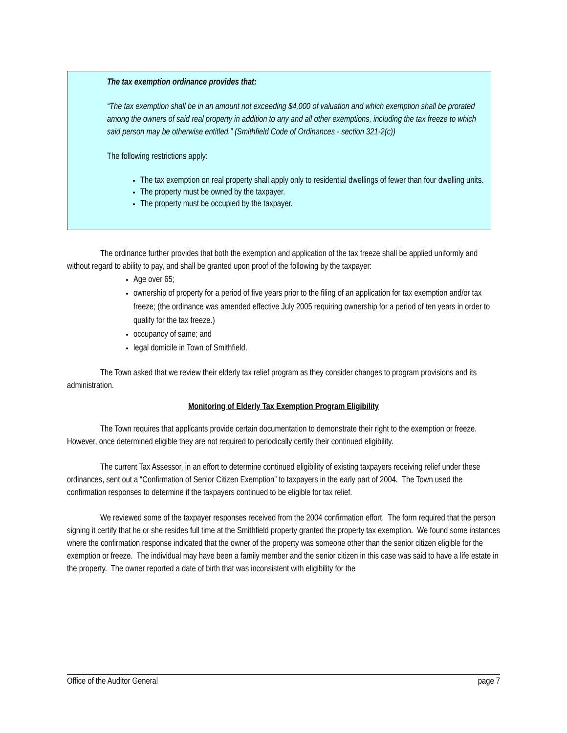The tax exemption ordinance provides that:
“The tax exemption shall be in an amount not exceeding $4,000 of valuation and which exemption shall be prorated among the owners of said real property in addition to any and all other exemptions, including the tax freeze to which said person may be otherwise entitled.” (Smithfield Code of Ordinances - section 321-2(c))
The following restrictions apply:
The tax exemption on real property shall apply only to residential dwellings of fewer than four dwelling units.
The property must be owned by the taxpayer.
The property must be occupied by the taxpayer.
The ordinance further provides that both the exemption and application of the tax freeze shall be applied uniformly and without regard to ability to pay, and shall be granted upon proof of the following by the taxpayer:
Age over 65;
ownership of property for a period of five years prior to the filing of an application for tax exemption and/or tax freeze; (the ordinance was amended effective July 2005 requiring ownership for a period of ten years in order to qualify for the tax freeze.)
occupancy of same; and
legal domicile in Town of Smithfield.
The Town asked that we review their elderly tax relief program as they consider changes to program provisions and its administration.
Monitoring of Elderly Tax Exemption Program Eligibility
The Town requires that applicants provide certain documentation to demonstrate their right to the exemption or freeze. However, once determined eligible they are not required to periodically certify their continued eligibility.
The current Tax Assessor, in an effort to determine continued eligibility of existing taxpayers receiving relief under these ordinances, sent out a “Confirmation of Senior Citizen Exemption” to taxpayers in the early part of 2004. The Town used the confirmation responses to determine if the taxpayers continued to be eligible for tax relief.
We reviewed some of the taxpayer responses received from the 2004 confirmation effort. The form required that the person signing it certify that he or she resides full time at the Smithfield property granted the property tax exemption. We found some instances where the confirmation response indicated that the owner of the property was someone other than the senior citizen eligible for the exemption or freeze. The individual may have been a family member and the senior citizen in this case was said to have a life estate in the property. The owner reported a date of birth that was inconsistent with eligibility for the
Office of the Auditor General page 7